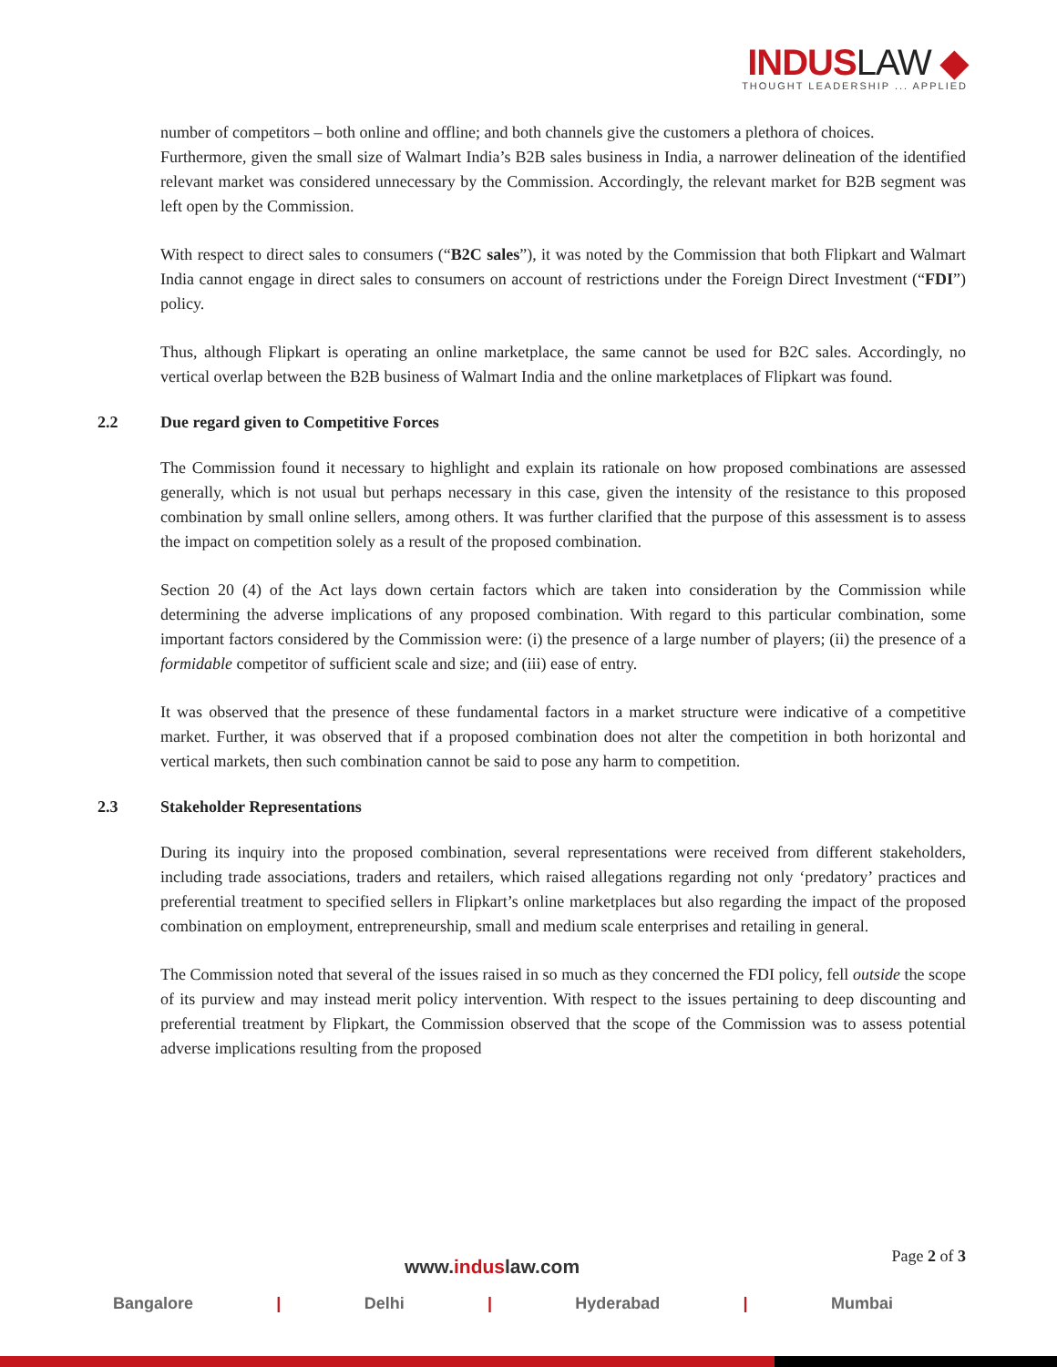INDUSLAW ◆
THOUGHT LEADERSHIP ... APPLIED
number of competitors – both online and offline; and both channels give the customers a plethora of choices.
Furthermore, given the small size of Walmart India’s B2B sales business in India, a narrower delineation of the identified relevant market was considered unnecessary by the Commission. Accordingly, the relevant market for B2B segment was left open by the Commission.
With respect to direct sales to consumers (“B2C sales”), it was noted by the Commission that both Flipkart and Walmart India cannot engage in direct sales to consumers on account of restrictions under the Foreign Direct Investment (“FDI”) policy.
Thus, although Flipkart is operating an online marketplace, the same cannot be used for B2C sales. Accordingly, no vertical overlap between the B2B business of Walmart India and the online marketplaces of Flipkart was found.
2.2 Due regard given to Competitive Forces
The Commission found it necessary to highlight and explain its rationale on how proposed combinations are assessed generally, which is not usual but perhaps necessary in this case, given the intensity of the resistance to this proposed combination by small online sellers, among others. It was further clarified that the purpose of this assessment is to assess the impact on competition solely as a result of the proposed combination.
Section 20 (4) of the Act lays down certain factors which are taken into consideration by the Commission while determining the adverse implications of any proposed combination. With regard to this particular combination, some important factors considered by the Commission were: (i) the presence of a large number of players; (ii) the presence of a formidable competitor of sufficient scale and size; and (iii) ease of entry.
It was observed that the presence of these fundamental factors in a market structure were indicative of a competitive market. Further, it was observed that if a proposed combination does not alter the competition in both horizontal and vertical markets, then such combination cannot be said to pose any harm to competition.
2.3 Stakeholder Representations
During its inquiry into the proposed combination, several representations were received from different stakeholders, including trade associations, traders and retailers, which raised allegations regarding not only ‘predatory’ practices and preferential treatment to specified sellers in Flipkart’s online marketplaces but also regarding the impact of the proposed combination on employment, entrepreneurship, small and medium scale enterprises and retailing in general.
The Commission noted that several of the issues raised in so much as they concerned the FDI policy, fell outside the scope of its purview and may instead merit policy intervention. With respect to the issues pertaining to deep discounting and preferential treatment by Flipkart, the Commission observed that the scope of the Commission was to assess potential adverse implications resulting from the proposed
Page 2 of 3
www.induslaw.com
Bangalore | Delhi | Hyderabad | Mumbai